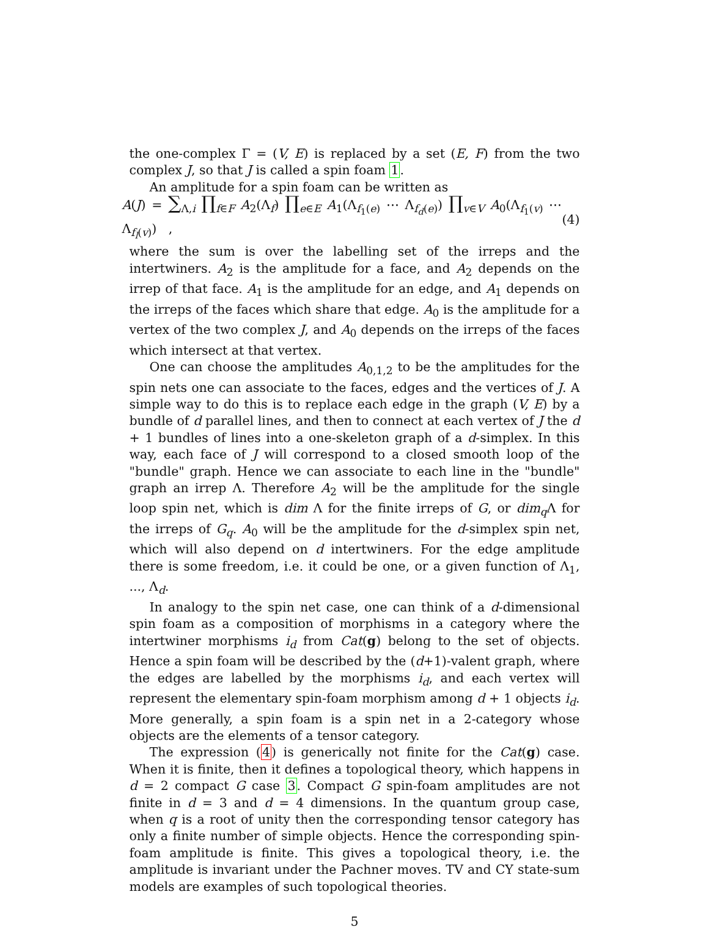the one-complex Γ = (V, E) is replaced by a set (E, F) from the two complex J, so that J is called a spin foam 1.
An amplitude for a spin foam can be written as
A(J) = ∑<sub>Λ,i</sub> ∏<sub>f∈F</sub> A<sub>2</sub>(Λ<sub>f</sub>) ∏<sub>e∈E</sub> A<sub>1</sub>(Λ<sub>f<sub>1</sub>(e)</sub> ⋯ Λ<sub>f<sub>d</sub>(e)</sub>) ∏<sub>v∈V</sub> A<sub>0</sub>(Λ<sub>f<sub>1</sub>(v)</sub> ⋯ Λ<sub>f<sub>l</sub>(v)</sub>) , (4)
where the sum is over the labelling set of the irreps and the intertwiners. A<sub>2</sub> is the amplitude for a face, and A<sub>2</sub> depends on the irrep of that face. A<sub>1</sub> is the amplitude for an edge, and A<sub>1</sub> depends on the irreps of the faces which share that edge. A<sub>0</sub> is the amplitude for a vertex of the two complex J, and A<sub>0</sub> depends on the irreps of the faces which intersect at that vertex.
One can choose the amplitudes A<sub>0,1,2</sub> to be the amplitudes for the spin nets one can associate to the faces, edges and the vertices of J. A simple way to do this is to replace each edge in the graph (V, E) by a bundle of d parallel lines, and then to connect at each vertex of J the d + 1 bundles of lines into a one-skeleton graph of a d-simplex. In this way, each face of J will correspond to a closed smooth loop of the "bundle" graph. Hence we can associate to each line in the "bundle" graph an irrep Λ. Therefore A<sub>2</sub> will be the amplitude for the single loop spin net, which is dim Λ for the finite irreps of G, or dim<sub>q</sub> Λ for the irreps of G<sub>q</sub>. A<sub>0</sub> will be the amplitude for the d-simplex spin net, which will also depend on d intertwiners. For the edge amplitude there is some freedom, i.e. it could be one, or a given function of Λ<sub>1</sub>, ..., Λ<sub>d</sub>.
In analogy to the spin net case, one can think of a d-dimensional spin foam as a composition of morphisms in a category where the intertwiner morphisms i<sub>d</sub> from Cat(g) belong to the set of objects. Hence a spin foam will be described by the (d+1)-valent graph, where the edges are labelled by the morphisms i<sub>d</sub>, and each vertex will represent the elementary spin-foam morphism among d + 1 objects i<sub>d</sub>. More generally, a spin foam is a spin net in a 2-category whose objects are the elements of a tensor category.
The expression (4) is generically not finite for the Cat(g) case. When it is finite, then it defines a topological theory, which happens in d = 2 compact G case 3. Compact G spin-foam amplitudes are not finite in d = 3 and d = 4 dimensions. In the quantum group case, when q is a root of unity then the corresponding tensor category has only a finite number of simple objects. Hence the corresponding spin-foam amplitude is finite. This gives a topological theory, i.e. the amplitude is invariant under the Pachner moves. TV and CY state-sum models are examples of such topological theories.
5